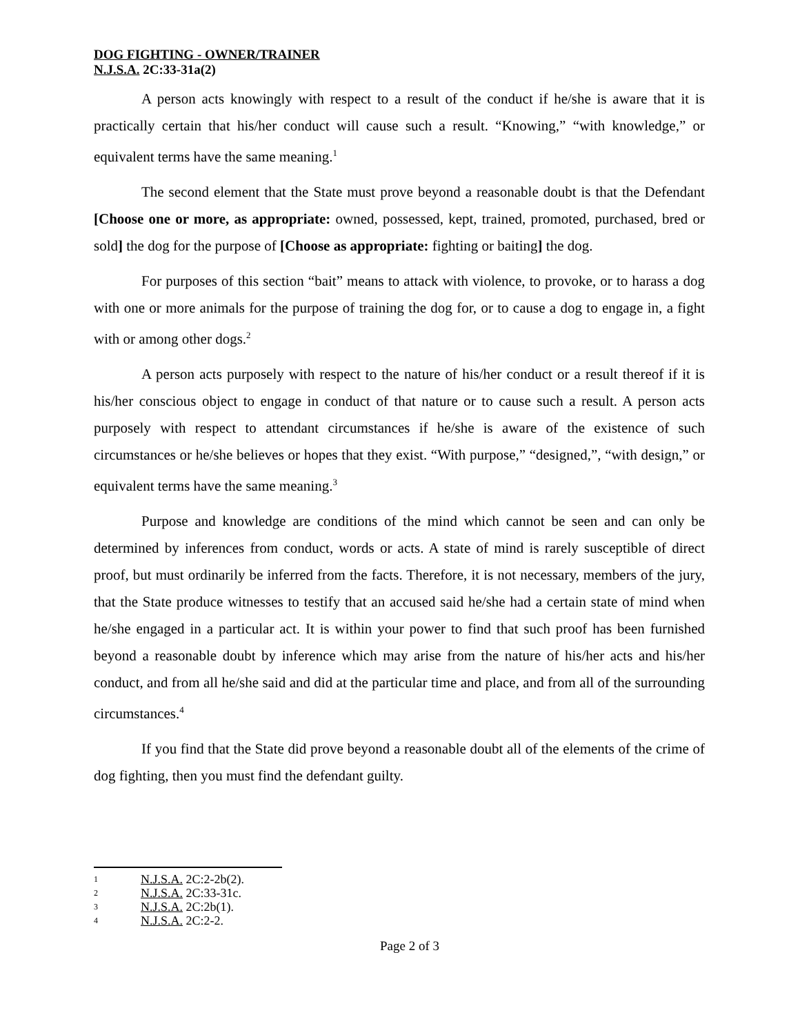DOG FIGHTING - OWNER/TRAINER
N.J.S.A. 2C:33-31a(2)
A person acts knowingly with respect to a result of the conduct if he/she is aware that it is practically certain that his/her conduct will cause such a result. “Knowing,” “with knowledge,” or equivalent terms have the same meaning.<sup>1</sup>
The second element that the State must prove beyond a reasonable doubt is that the Defendant [Choose one or more, as appropriate: owned, possessed, kept, trained, promoted, purchased, bred or sold] the dog for the purpose of [Choose as appropriate: fighting or baiting] the dog.
For purposes of this section “bait” means to attack with violence, to provoke, or to harass a dog with one or more animals for the purpose of training the dog for, or to cause a dog to engage in, a fight with or among other dogs.<sup>2</sup>
A person acts purposely with respect to the nature of his/her conduct or a result thereof if it is his/her conscious object to engage in conduct of that nature or to cause such a result. A person acts purposely with respect to attendant circumstances if he/she is aware of the existence of such circumstances or he/she believes or hopes that they exist. “With purpose,” “designed,”, “with design,” or equivalent terms have the same meaning.<sup>3</sup>
Purpose and knowledge are conditions of the mind which cannot be seen and can only be determined by inferences from conduct, words or acts. A state of mind is rarely susceptible of direct proof, but must ordinarily be inferred from the facts. Therefore, it is not necessary, members of the jury, that the State produce witnesses to testify that an accused said he/she had a certain state of mind when he/she engaged in a particular act. It is within your power to find that such proof has been furnished beyond a reasonable doubt by inference which may arise from the nature of his/her acts and his/her conduct, and from all he/she said and did at the particular time and place, and from all of the surrounding circumstances.<sup>4</sup>
If you find that the State did prove beyond a reasonable doubt all of the elements of the crime of dog fighting, then you must find the defendant guilty.
1 N.J.S.A. 2C:2-2b(2).
2 N.J.S.A. 2C:33-31c.
3 N.J.S.A. 2C:2b(1).
4 N.J.S.A. 2C:2-2.
Page 2 of 3